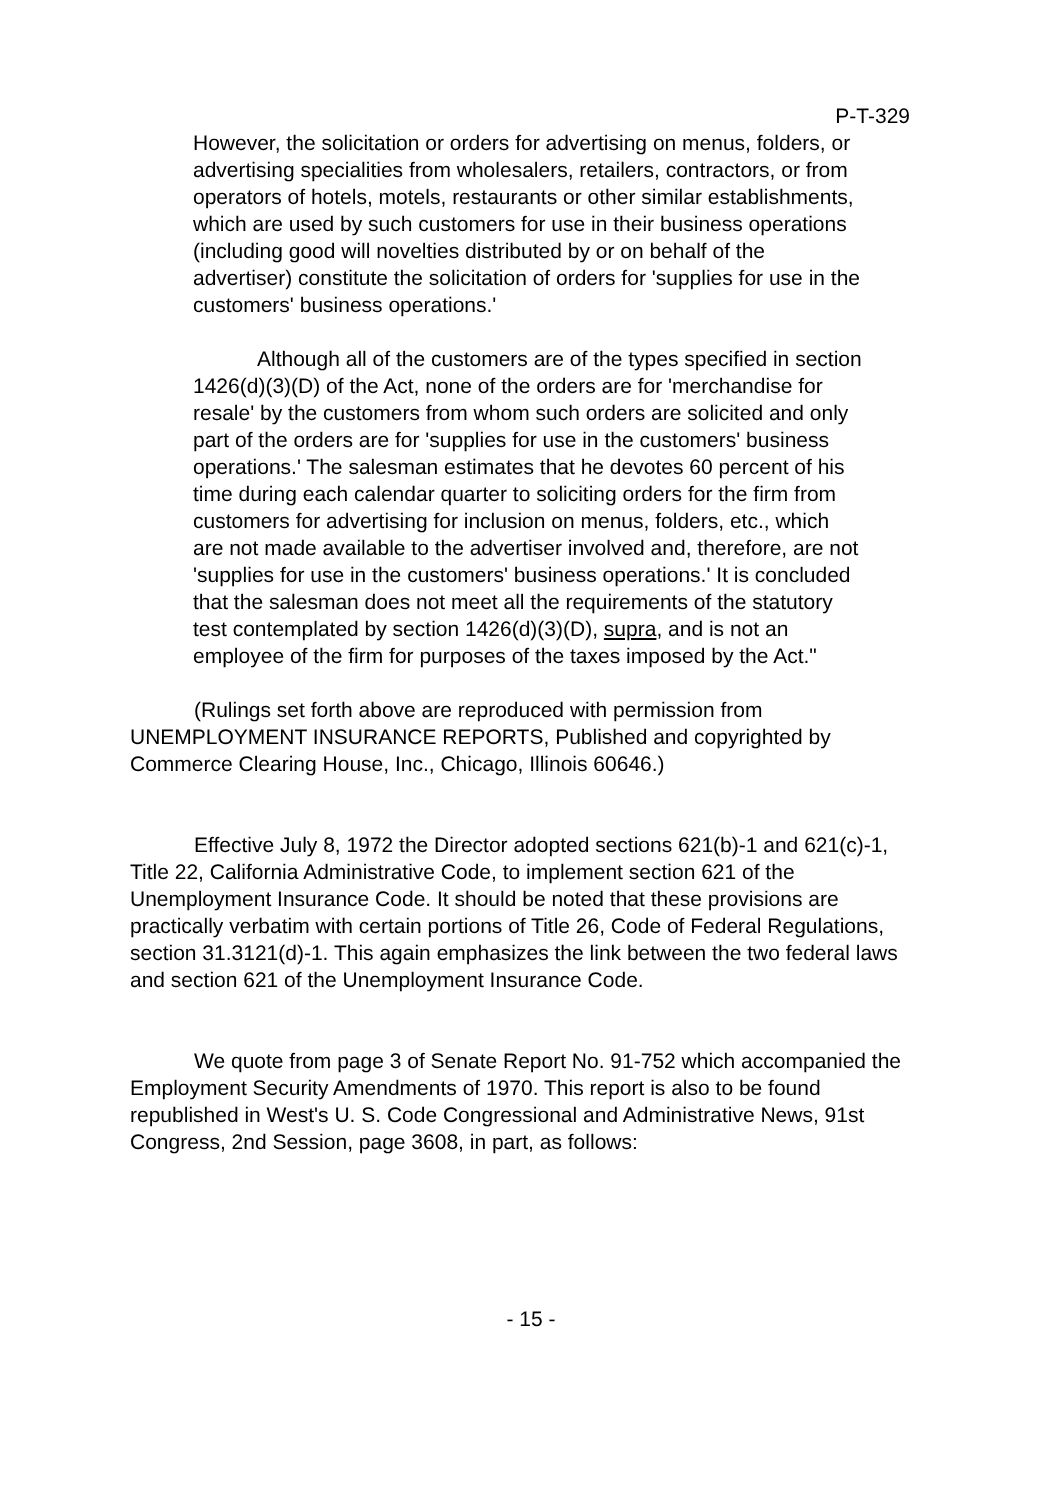P-T-329
However, the solicitation or orders for advertising on menus, folders, or advertising specialities from wholesalers, retailers, contractors, or from operators of hotels, motels, restaurants or other similar establishments, which are used by such customers for use in their business operations (including good will novelties distributed by or on behalf of the advertiser) constitute the solicitation of orders for 'supplies for use in the customers' business operations.'
Although all of the customers are of the types specified in section 1426(d)(3)(D) of the Act, none of the orders are for 'merchandise for resale' by the customers from whom such orders are solicited and only part of the orders are for 'supplies for use in the customers' business operations.' The salesman estimates that he devotes 60 percent of his time during each calendar quarter to soliciting orders for the firm from customers for advertising for inclusion on menus, folders, etc., which are not made available to the advertiser involved and, therefore, are not 'supplies for use in the customers' business operations.' It is concluded that the salesman does not meet all the requirements of the statutory test contemplated by section 1426(d)(3)(D), supra, and is not an employee of the firm for purposes of the taxes imposed by the Act."
(Rulings set forth above are reproduced with permission from UNEMPLOYMENT INSURANCE REPORTS, Published and copyrighted by Commerce Clearing House, Inc., Chicago, Illinois 60646.)
Effective July 8, 1972 the Director adopted sections 621(b)-1 and 621(c)-1, Title 22, California Administrative Code, to implement section 621 of the Unemployment Insurance Code. It should be noted that these provisions are practically verbatim with certain portions of Title 26, Code of Federal Regulations, section 31.3121(d)-1. This again emphasizes the link between the two federal laws and section 621 of the Unemployment Insurance Code.
We quote from page 3 of Senate Report No. 91-752 which accompanied the Employment Security Amendments of 1970. This report is also to be found republished in West's U. S. Code Congressional and Administrative News, 91st Congress, 2nd Session, page 3608, in part, as follows:
- 15 -